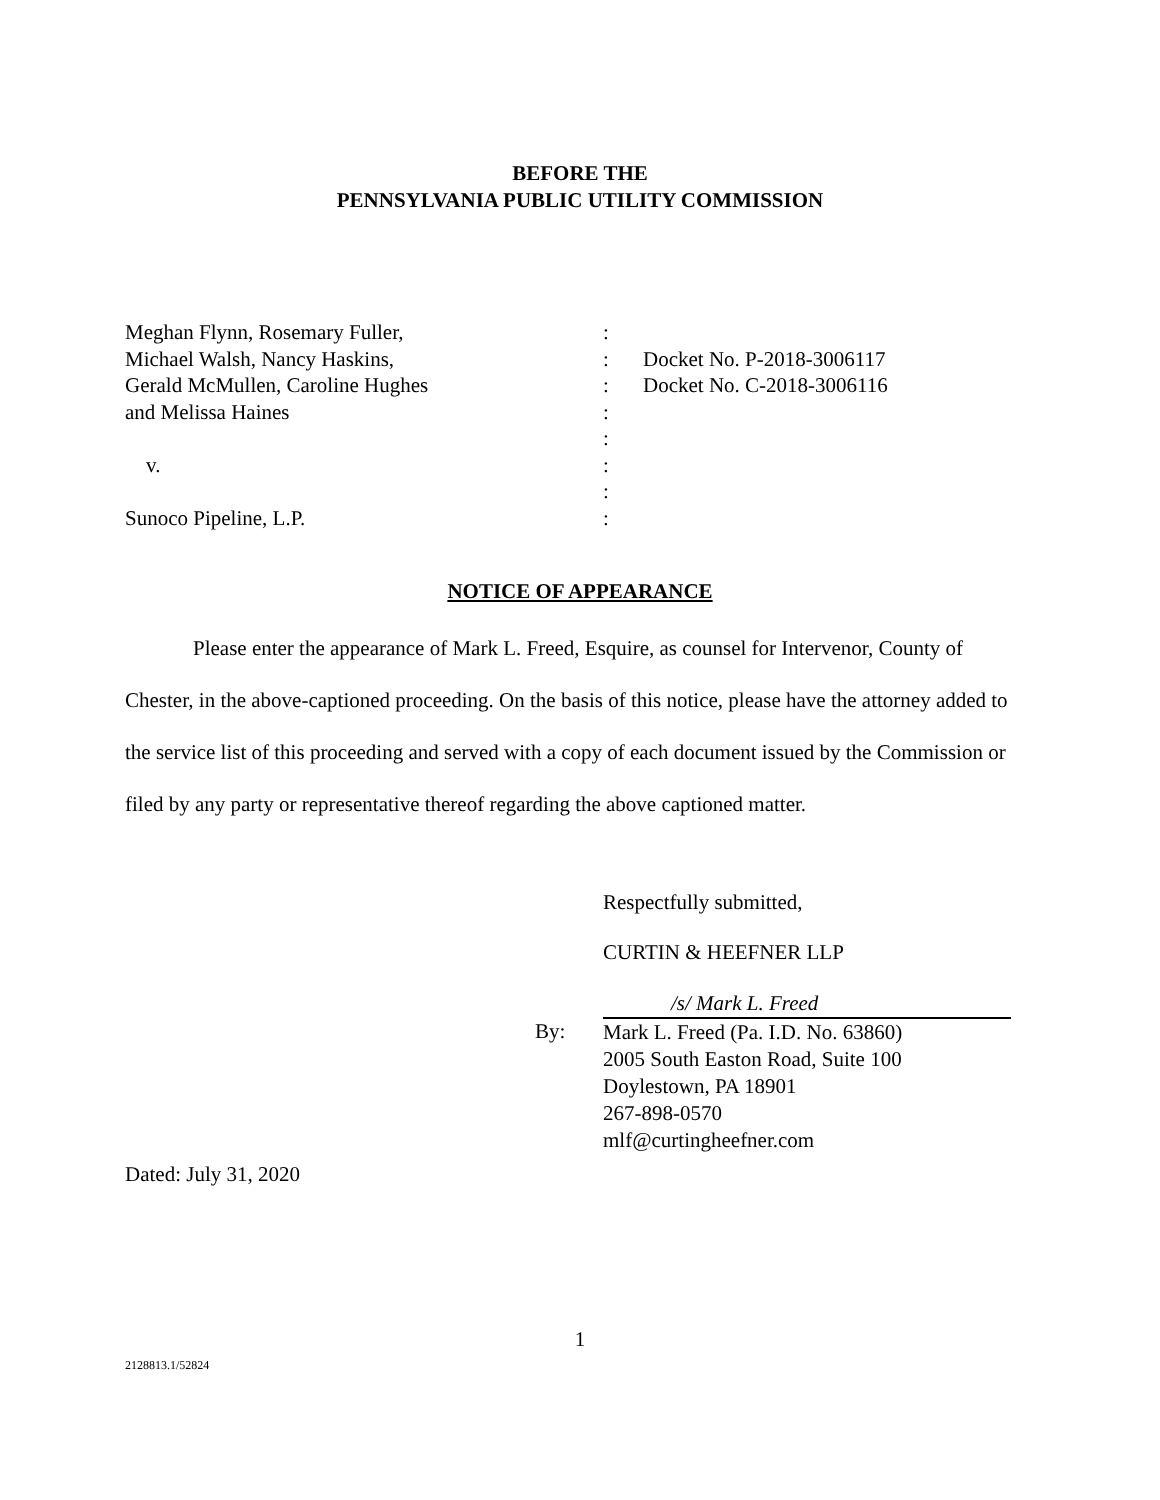BEFORE THE
PENNSYLVANIA PUBLIC UTILITY COMMISSION
| Meghan Flynn, Rosemary Fuller, | : | |
| Michael Walsh, Nancy Haskins, | : | Docket No. P-2018-3006117 |
| Gerald McMullen, Caroline Hughes | : | Docket No. C-2018-3006116 |
| and Melissa Haines | : | |
| | : | |
| v. | : | |
| | : | |
| Sunoco Pipeline, L.P. | : | |
NOTICE OF APPEARANCE
Please enter the appearance of Mark L. Freed, Esquire, as counsel for Intervenor, County of Chester, in the above-captioned proceeding. On the basis of this notice, please have the attorney added to the service list of this proceeding and served with a copy of each document issued by the Commission or filed by any party or representative thereof regarding the above captioned matter.
Respectfully submitted,
CURTIN & HEEFNER LLP
| | /s/ Mark L. Freed |
| By: | Mark L. Freed (Pa. I.D. No. 63860) 2005 South Easton Road, Suite 100 Doylestown, PA 18901 267-898-0570 mlf@curtingheefner.com |
Dated: July 31, 2020
1
2128813.1/52824